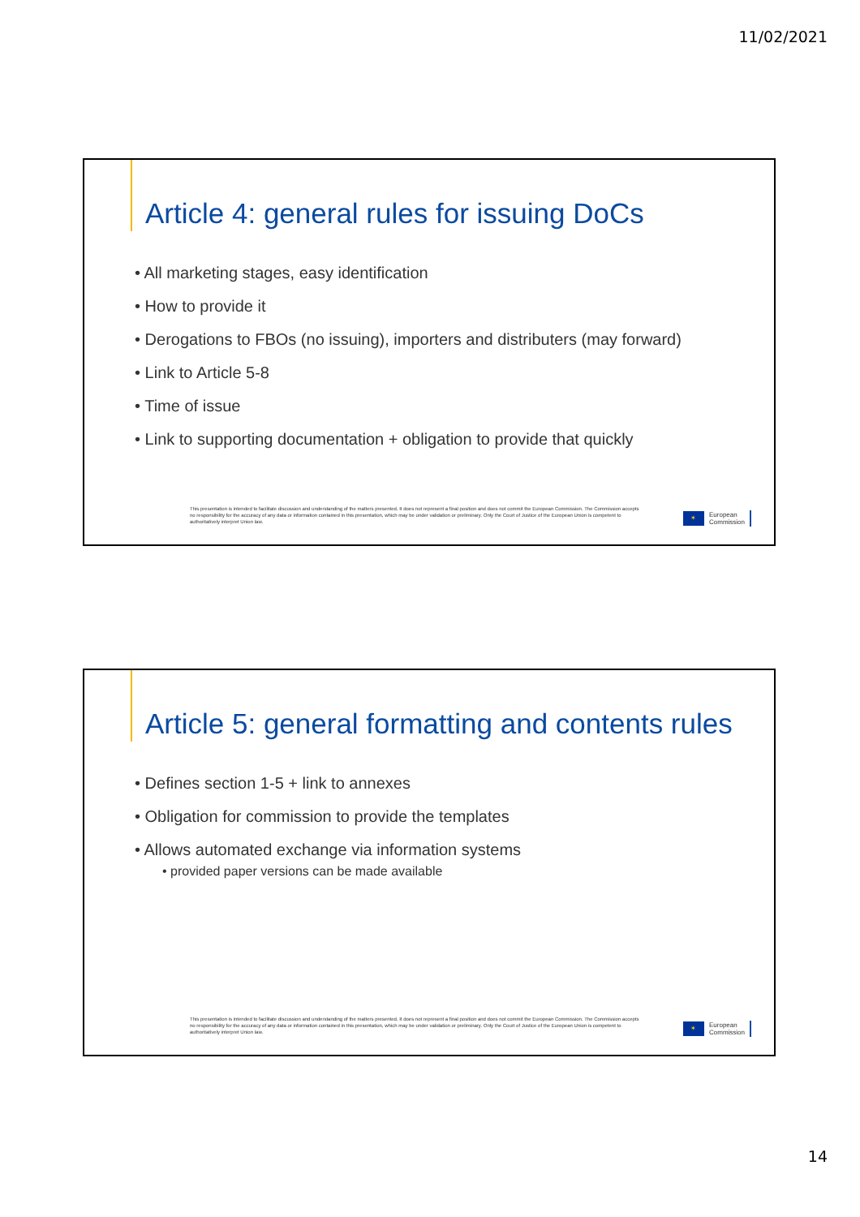11/02/2021
Article 4: general rules for issuing DoCs
• All marketing stages, easy identification
• How to provide it
• Derogations to FBOs (no issuing), importers and distributers (may forward)
• Link to Article 5-8
• Time of issue
• Link to supporting documentation + obligation to provide that quickly
This presentation is intended to facilitate discussion and understanding of the matters presented. It does not represent a final position and does not commit the European Commission. The Commission accepts no responsibility for the accuracy of any data or information contained in this presentation, which may be under validation or preliminary. Only the Court of Justice of the European Union is competent to authoritatively interpret Union law.
✶
European
Commission
Article 5: general formatting and contents rules
• Defines section 1-5 + link to annexes
• Obligation for commission to provide the templates
• Allows automated exchange via information systems
• provided paper versions can be made available
This presentation is intended to facilitate discussion and understanding of the matters presented. It does not represent a final position and does not commit the European Commission. The Commission accepts no responsibility for the accuracy of any data or information contained in this presentation, which may be under validation or preliminary. Only the Court of Justice of the European Union is competent to authoritatively interpret Union law.
✶
European
Commission
14